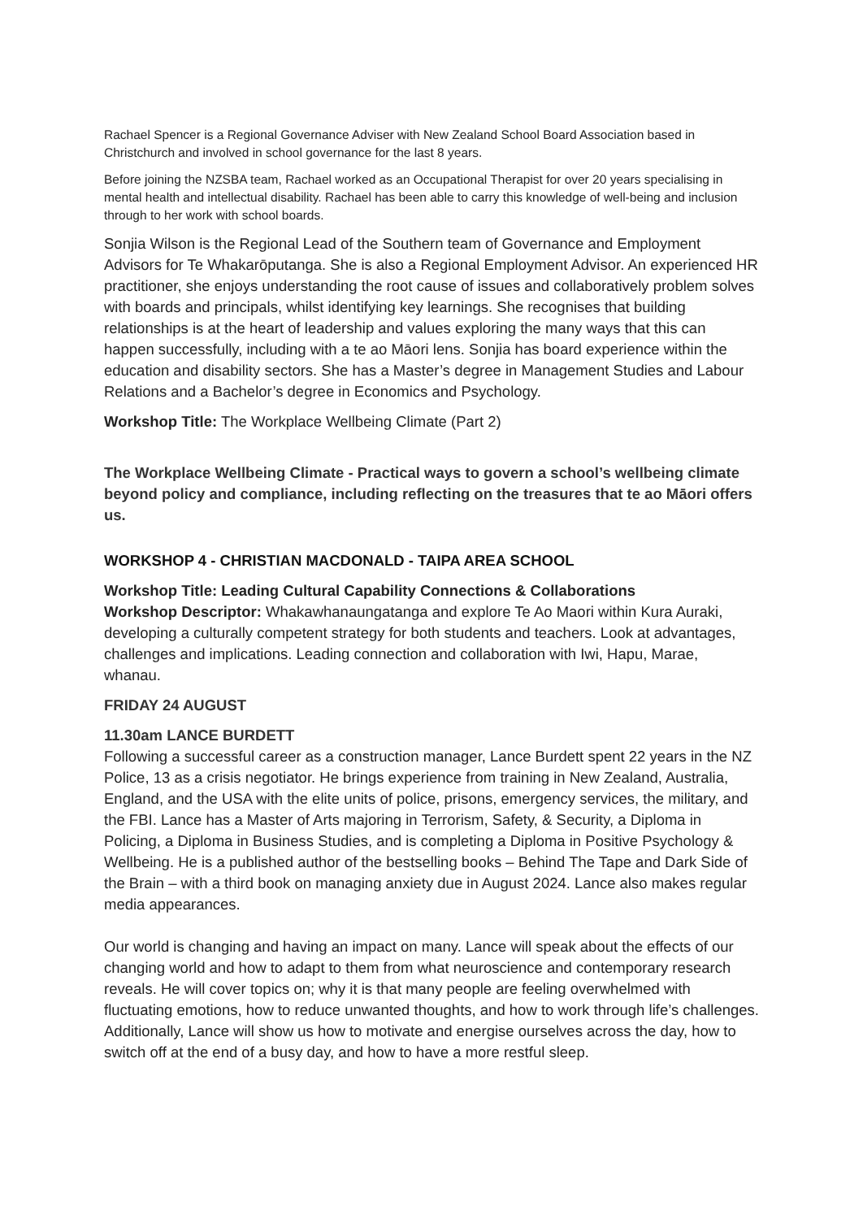Rachael Spencer is a Regional Governance Adviser with New Zealand School Board Association based in Christchurch and involved in school governance for the last 8 years.
Before joining the NZSBA team, Rachael worked as an Occupational Therapist for over 20 years specialising in mental health and intellectual disability. Rachael has been able to carry this knowledge of well-being and inclusion through to her work with school boards.
Sonjia Wilson is the Regional Lead of the Southern team of Governance and Employment Advisors for Te Whakarōputanga. She is also a Regional Employment Advisor. An experienced HR practitioner, she enjoys understanding the root cause of issues and collaboratively problem solves with boards and principals, whilst identifying key learnings. She recognises that building relationships is at the heart of leadership and values exploring the many ways that this can happen successfully, including with a te ao Māori lens. Sonjia has board experience within the education and disability sectors. She has a Master’s degree in Management Studies and Labour Relations and a Bachelor’s degree in Economics and Psychology.
Workshop Title: The Workplace Wellbeing Climate (Part 2)
The Workplace Wellbeing Climate - Practical ways to govern a school’s wellbeing climate beyond policy and compliance, including reflecting on the treasures that te ao Māori offers us.
WORKSHOP 4 - CHRISTIAN MACDONALD - TAIPA AREA SCHOOL
Workshop Title: Leading Cultural Capability Connections & Collaborations
Workshop Descriptor: Whakawhanaungatanga and explore Te Ao Maori within Kura Auraki, developing a culturally competent strategy for both students and teachers. Look at advantages, challenges and implications. Leading connection and collaboration with Iwi, Hapu, Marae, whanau.
FRIDAY 24 AUGUST
11.30am LANCE BURDETT
Following a successful career as a construction manager, Lance Burdett spent 22 years in the NZ Police, 13 as a crisis negotiator. He brings experience from training in New Zealand, Australia, England, and the USA with the elite units of police, prisons, emergency services, the military, and the FBI. Lance has a Master of Arts majoring in Terrorism, Safety, & Security, a Diploma in Policing, a Diploma in Business Studies, and is completing a Diploma in Positive Psychology & Wellbeing. He is a published author of the bestselling books – Behind The Tape and Dark Side of the Brain – with a third book on managing anxiety due in August 2024. Lance also makes regular media appearances.
Our world is changing and having an impact on many. Lance will speak about the effects of our changing world and how to adapt to them from what neuroscience and contemporary research reveals. He will cover topics on; why it is that many people are feeling overwhelmed with fluctuating emotions, how to reduce unwanted thoughts, and how to work through life’s challenges. Additionally, Lance will show us how to motivate and energise ourselves across the day, how to switch off at the end of a busy day, and how to have a more restful sleep.